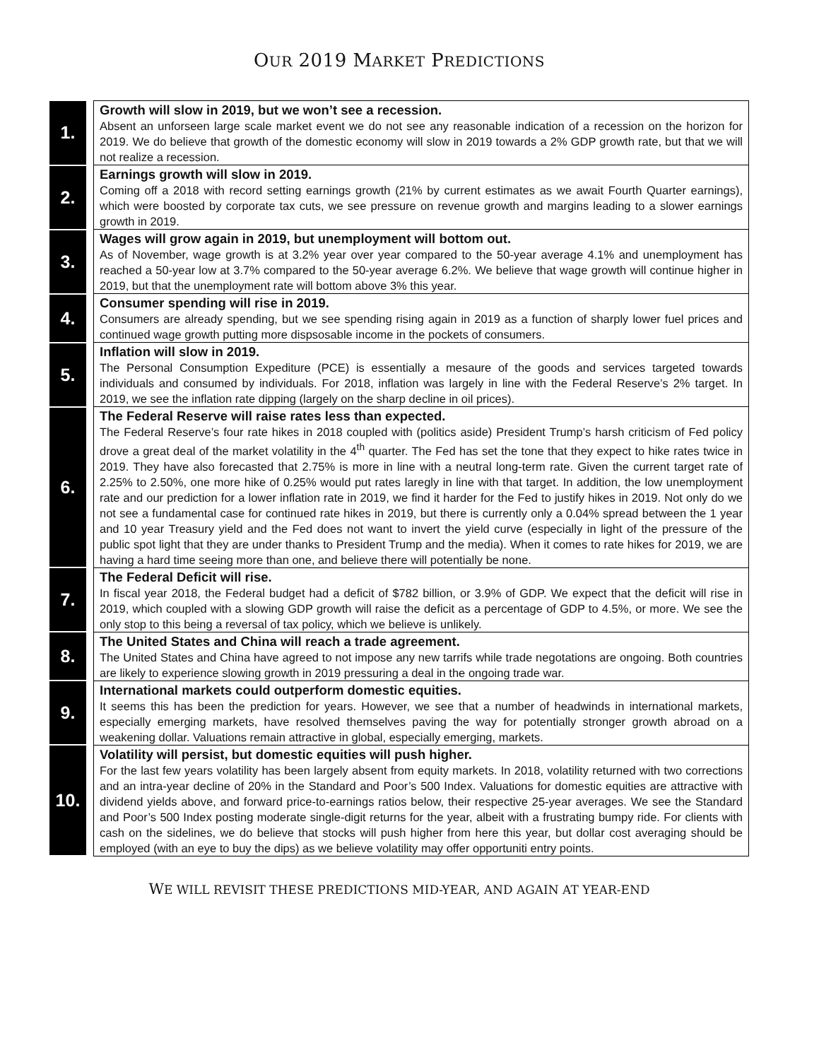OUR 2019 MARKET PREDICTIONS
| 1. | | Growth will slow in 2019, but we won’t see a recession. Absent an unforseen large scale market event we do not see any reasonable indication of a recession on the horizon for 2019. We do believe that growth of the domestic economy will slow in 2019 towards a 2% GDP growth rate, but that we will not realize a recession. |
| 2. | | Earnings growth will slow in 2019. Coming off a 2018 with record setting earnings growth (21% by current estimates as we await Fourth Quarter earnings), which were boosted by corporate tax cuts, we see pressure on revenue growth and margins leading to a slower earnings growth in 2019. |
| 3. | | Wages will grow again in 2019, but unemployment will bottom out. As of November, wage growth is at 3.2% year over year compared to the 50-year average 4.1% and unemployment has reached a 50-year low at 3.7% compared to the 50-year average 6.2%. We believe that wage growth will continue higher in 2019, but that the unemployment rate will bottom above 3% this year. |
| 4. | | Consumer spending will rise in 2019. Consumers are already spending, but we see spending rising again in 2019 as a function of sharply lower fuel prices and continued wage growth putting more dispsosable income in the pockets of consumers. |
| 5. | | Inflation will slow in 2019. The Personal Consumption Expediture (PCE) is essentially a mesaure of the goods and services targeted towards individuals and consumed by individuals. For 2018, inflation was largely in line with the Federal Reserve’s 2% target. In 2019, we see the inflation rate dipping (largely on the sharp decline in oil prices). |
| 6. | | The Federal Reserve will raise rates less than expected. The Federal Reserve’s four rate hikes in 2018 coupled with (politics aside) President Trump’s harsh criticism of Fed policy drove a great deal of the market volatility in the 4<sup>th</sup> quarter. The Fed has set the tone that they expect to hike rates twice in 2019. They have also forecasted that 2.75% is more in line with a neutral long-term rate. Given the current target rate of 2.25% to 2.50%, one more hike of 0.25% would put rates laregly in line with that target. In addition, the low unemployment rate and our prediction for a lower inflation rate in 2019, we find it harder for the Fed to justify hikes in 2019. Not only do we not see a fundamental case for continued rate hikes in 2019, but there is currently only a 0.04% spread between the 1 year and 10 year Treasury yield and the Fed does not want to invert the yield curve (especially in light of the pressure of the public spot light that they are under thanks to President Trump and the media). When it comes to rate hikes for 2019, we are having a hard time seeing more than one, and believe there will potentially be none. |
| 7. | | The Federal Deficit will rise. In fiscal year 2018, the Federal budget had a deficit of $782 billion, or 3.9% of GDP. We expect that the deficit will rise in 2019, which coupled with a slowing GDP growth will raise the deficit as a percentage of GDP to 4.5%, or more. We see the only stop to this being a reversal of tax policy, which we believe is unlikely. |
| 8. | | The United States and China will reach a trade agreement. The United States and China have agreed to not impose any new tarrifs while trade negotations are ongoing. Both countries are likely to experience slowing growth in 2019 pressuring a deal in the ongoing trade war. |
| 9. | | International markets could outperform domestic equities. It seems this has been the prediction for years. However, we see that a number of headwinds in international markets, especially emerging markets, have resolved themselves paving the way for potentially stronger growth abroad on a weakening dollar. Valuations remain attractive in global, especially emerging, markets. |
| 10. | | Volatility will persist, but domestic equities will push higher. For the last few years volatility has been largely absent from equity markets. In 2018, volatility returned with two corrections and an intra-year decline of 20% in the Standard and Poor’s 500 Index. Valuations for domestic equities are attractive with dividend yields above, and forward price-to-earnings ratios below, their respective 25-year averages. We see the Standard and Poor’s 500 Index posting moderate single-digit returns for the year, albeit with a frustrating bumpy ride. For clients with cash on the sidelines, we do believe that stocks will push higher from here this year, but dollar cost averaging should be employed (with an eye to buy the dips) as we believe volatility may offer opportuniti entry points. |
WE WILL REVISIT THESE PREDICTIONS MID-YEAR, AND AGAIN AT YEAR-END